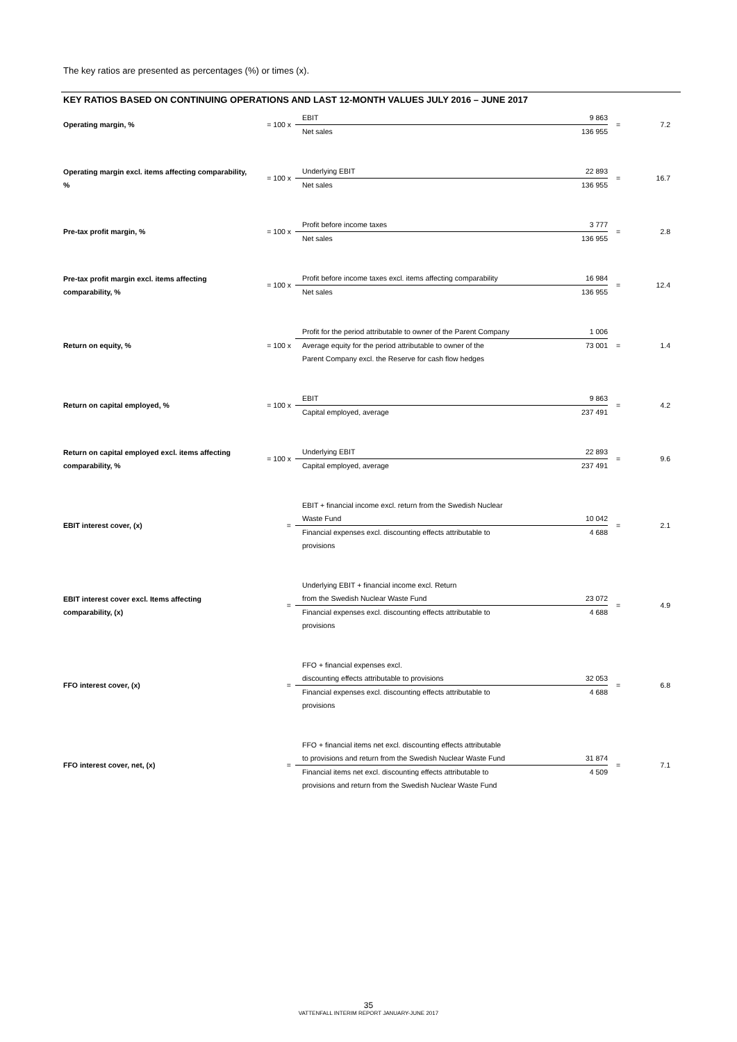The key ratios are presented as percentages (%) or times (x).
KEY RATIOS BASED ON CONTINUING OPERATIONS AND LAST 12-MONTH VALUES JULY 2016 – JUNE 2017
| Operating margin, % | = 100 x | EBIT | 9 863 | = | 7.2 |
| | | Net sales | 136 955 | | |
| Operating margin excl. items affecting comparability, % | = 100 x | Underlying EBIT | 22 893 | = | 16.7 |
| | | Net sales | 136 955 | | |
| Pre-tax profit margin, % | = 100 x | Profit before income taxes | 3 777 | = | 2.8 |
| | | Net sales | 136 955 | | |
| Pre-tax profit margin excl. items affecting comparability, % | = 100 x | Profit before income taxes excl. items affecting comparability | 16 984 | = | 12.4 |
| | | Net sales | 136 955 | | |
| Return on equity, % | = 100 x | Profit for the period attributable to owner of the Parent Company | 1 006 | = | 1.4 |
| | | Average equity for the period attributable to owner of the Parent Company excl. the Reserve for cash flow hedges | 73 001 | | |
| Return on capital employed, % | = 100 x | EBIT | 9 863 | = | 4.2 |
| | | Capital employed, average | 237 491 | | |
| Return on capital employed excl. items affecting comparability, % | = 100 x | Underlying EBIT | 22 893 | = | 9.6 |
| | | Capital employed, average | 237 491 | | |
| EBIT interest cover, (x) | = | EBIT + financial income excl. return from the Swedish Nuclear Waste Fund | 10 042 | = | 2.1 |
| | | Financial expenses excl. discounting effects attributable to provisions | 4 688 | | |
| EBIT interest cover excl. Items affecting comparability, (x) | = | Underlying EBIT + financial income excl. Return from the Swedish Nuclear Waste Fund | 23 072 | = | 4.9 |
| | | Financial expenses excl. discounting effects attributable to provisions | 4 688 | | |
| FFO interest cover, (x) | = | FFO + financial expenses excl. discounting effects attributable to provisions | 32 053 | = | 6.8 |
| | | Financial expenses excl. discounting effects attributable to provisions | 4 688 | | |
| FFO interest cover, net, (x) | = | FFO + financial items net excl. discounting effects attributable to provisions and return from the Swedish Nuclear Waste Fund | 31 874 | = | 7.1 |
| | | Financial items net excl. discounting effects attributable to provisions and return from the Swedish Nuclear Waste Fund | 4 509 | | |
35
VATTENFALL INTERIM REPORT JANUARY-JUNE 2017